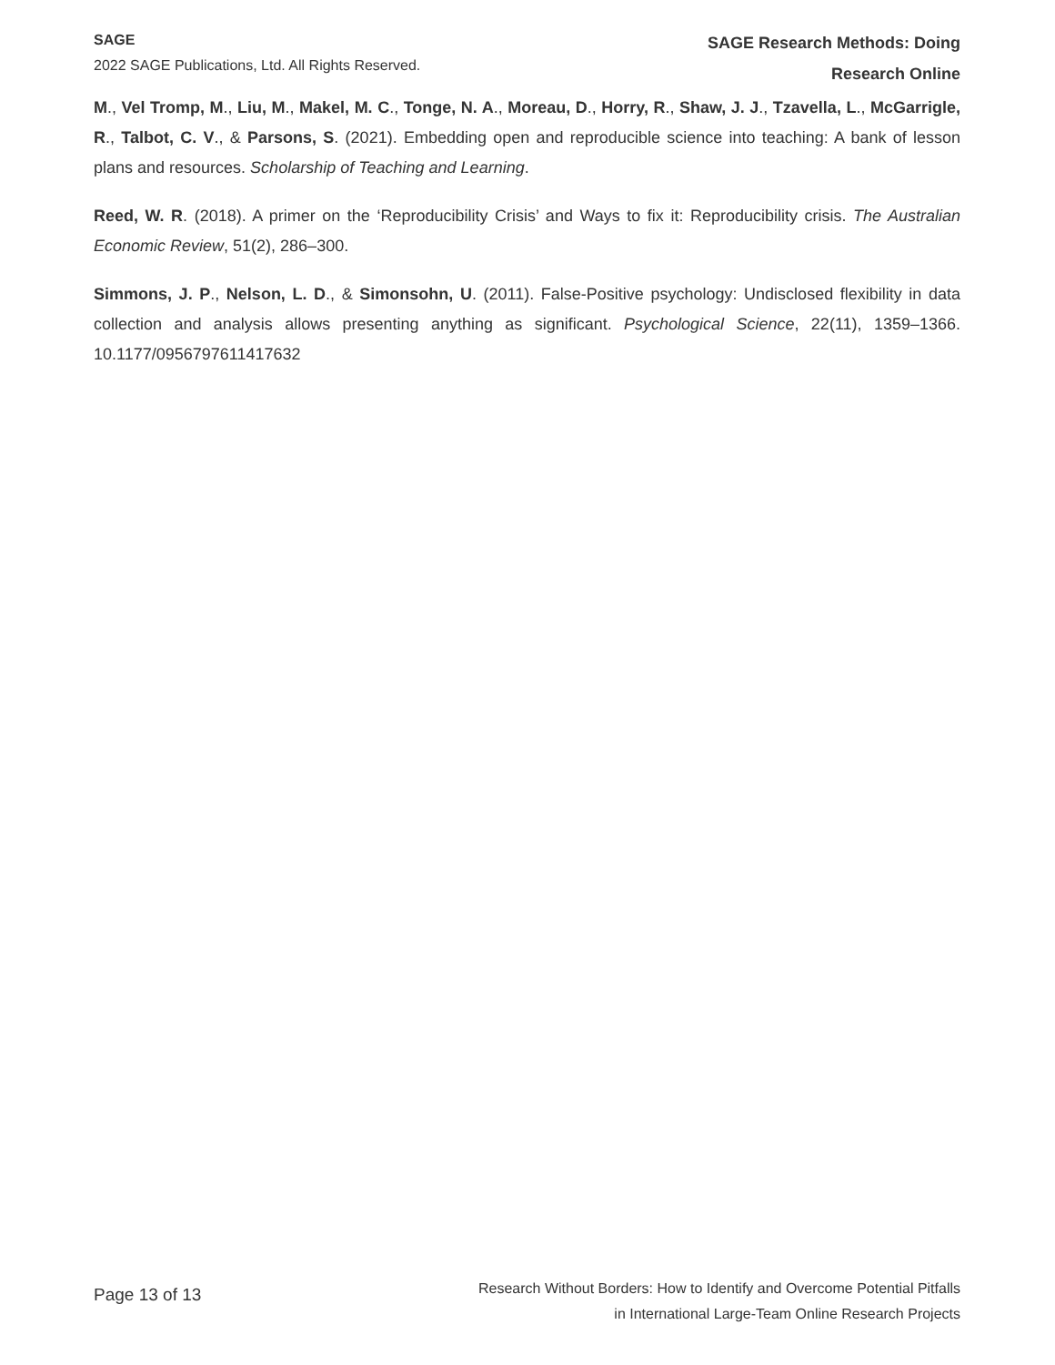SAGE
2022 SAGE Publications, Ltd. All Rights Reserved.
SAGE Research Methods: Doing
Research Online
M., Vel Tromp, M., Liu, M., Makel, M. C., Tonge, N. A., Moreau, D., Horry, R., Shaw, J. J., Tzavella, L., McGarrigle, R., Talbot, C. V., & Parsons, S. (2021). Embedding open and reproducible science into teaching: A bank of lesson plans and resources. Scholarship of Teaching and Learning.
Reed, W. R. (2018). A primer on the ‘Reproducibility Crisis’ and Ways to fix it: Reproducibility crisis. The Australian Economic Review, 51(2), 286–300.
Simmons, J. P., Nelson, L. D., & Simonsohn, U. (2011). False-Positive psychology: Undisclosed flexibility in data collection and analysis allows presenting anything as significant. Psychological Science, 22(11), 1359–1366. 10.1177/0956797611417632
Page 13 of 13
Research Without Borders: How to Identify and Overcome Potential Pitfalls
in International Large-Team Online Research Projects